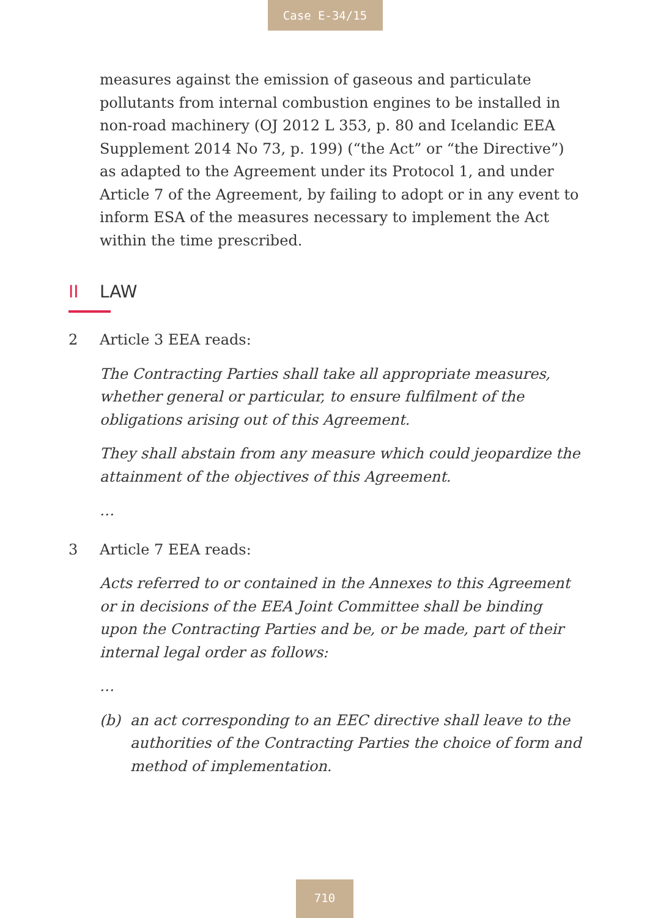Case E-34/15
measures against the emission of gaseous and particulate pollutants from internal combustion engines to be installed in non-road machinery (OJ 2012 L 353, p. 80 and Icelandic EEA Supplement 2014 No 73, p. 199) (“the Act” or “the Directive”) as adapted to the Agreement under its Protocol 1, and under Article 7 of the Agreement, by failing to adopt or in any event to inform ESA of the measures necessary to implement the Act within the time prescribed.
II LAW
2 Article 3 EEA reads:
The Contracting Parties shall take all appropriate measures, whether general or particular, to ensure fulfilment of the obligations arising out of this Agreement.
They shall abstain from any measure which could jeopardize the attainment of the objectives of this Agreement.
…
3 Article 7 EEA reads:
Acts referred to or contained in the Annexes to this Agreement or in decisions of the EEA Joint Committee shall be binding upon the Contracting Parties and be, or be made, part of their internal legal order as follows:
…
(b) an act corresponding to an EEC directive shall leave to the authorities of the Contracting Parties the choice of form and method of implementation.
710